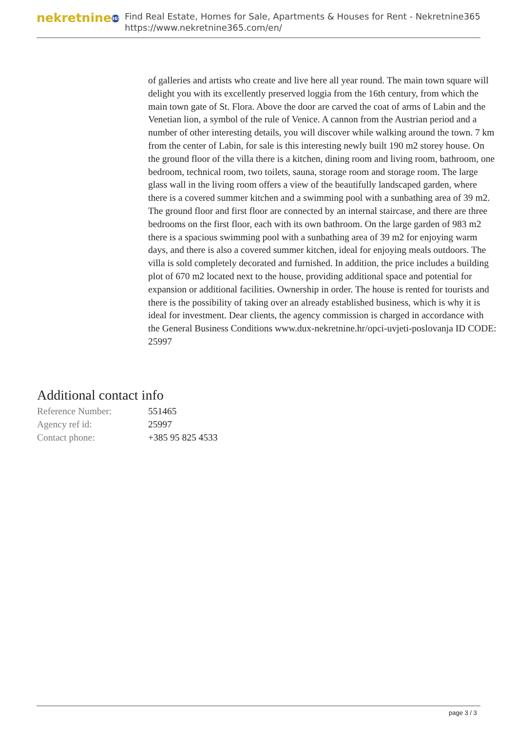nekretnine 365
Find Real Estate, Homes for Sale, Apartments & Houses for Rent - Nekretnine365
https://www.nekretnine365.com/en/
of galleries and artists who create and live here all year round. The main town square will delight you with its excellently preserved loggia from the 16th century, from which the main town gate of St. Flora. Above the door are carved the coat of arms of Labin and the Venetian lion, a symbol of the rule of Venice. A cannon from the Austrian period and a number of other interesting details, you will discover while walking around the town. 7 km from the center of Labin, for sale is this interesting newly built 190 m2 storey house. On the ground floor of the villa there is a kitchen, dining room and living room, bathroom, one bedroom, technical room, two toilets, sauna, storage room and storage room. The large glass wall in the living room offers a view of the beautifully landscaped garden, where there is a covered summer kitchen and a swimming pool with a sunbathing area of 39 m2. The ground floor and first floor are connected by an internal staircase, and there are three bedrooms on the first floor, each with its own bathroom. On the large garden of 983 m2 there is a spacious swimming pool with a sunbathing area of 39 m2 for enjoying warm days, and there is also a covered summer kitchen, ideal for enjoying meals outdoors. The villa is sold completely decorated and furnished. In addition, the price includes a building plot of 670 m2 located next to the house, providing additional space and potential for expansion or additional facilities. Ownership in order. The house is rented for tourists and there is the possibility of taking over an already established business, which is why it is ideal for investment. Dear clients, the agency commission is charged in accordance with the General Business Conditions www.dux-nekretnine.hr/opci-uvjeti-poslovanja ID CODE: 25997
Additional contact info
| Reference Number: | 551465 |
| Agency ref id: | 25997 |
| Contact phone: | +385 95 825 4533 |
page 3 / 3